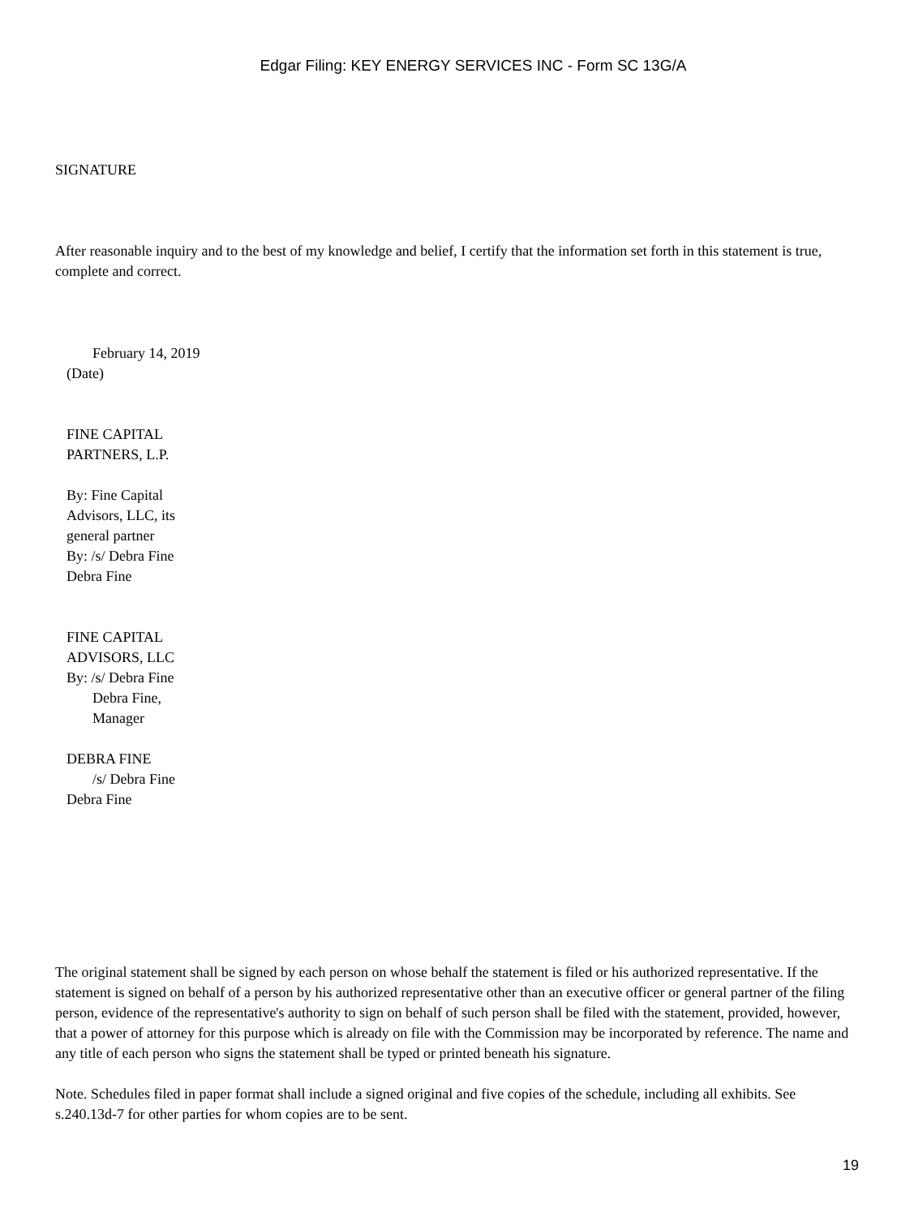Edgar Filing: KEY ENERGY SERVICES INC - Form SC 13G/A
SIGNATURE
After reasonable inquiry and to the best of my knowledge and belief, I certify that the information set forth in this statement is true, complete and correct.
February 14, 2019
(Date)
FINE CAPITAL
PARTNERS, L.P.
By: Fine Capital
Advisors, LLC, its
general partner
By: /s/ Debra Fine
Debra Fine
FINE CAPITAL
ADVISORS, LLC
By: /s/ Debra Fine
Debra Fine,
Manager
DEBRA FINE
/s/ Debra Fine
Debra Fine
The original statement shall be signed by each person on whose behalf the statement is filed or his authorized representative. If the statement is signed on behalf of a person by his authorized representative other than an executive officer or general partner of the filing person, evidence of the representative's authority to sign on behalf of such person shall be filed with the statement, provided, however, that a power of attorney for this purpose which is already on file with the Commission may be incorporated by reference. The name and any title of each person who signs the statement shall be typed or printed beneath his signature.
Note. Schedules filed in paper format shall include a signed original and five copies of the schedule, including all exhibits. See s.240.13d-7 for other parties for whom copies are to be sent.
19